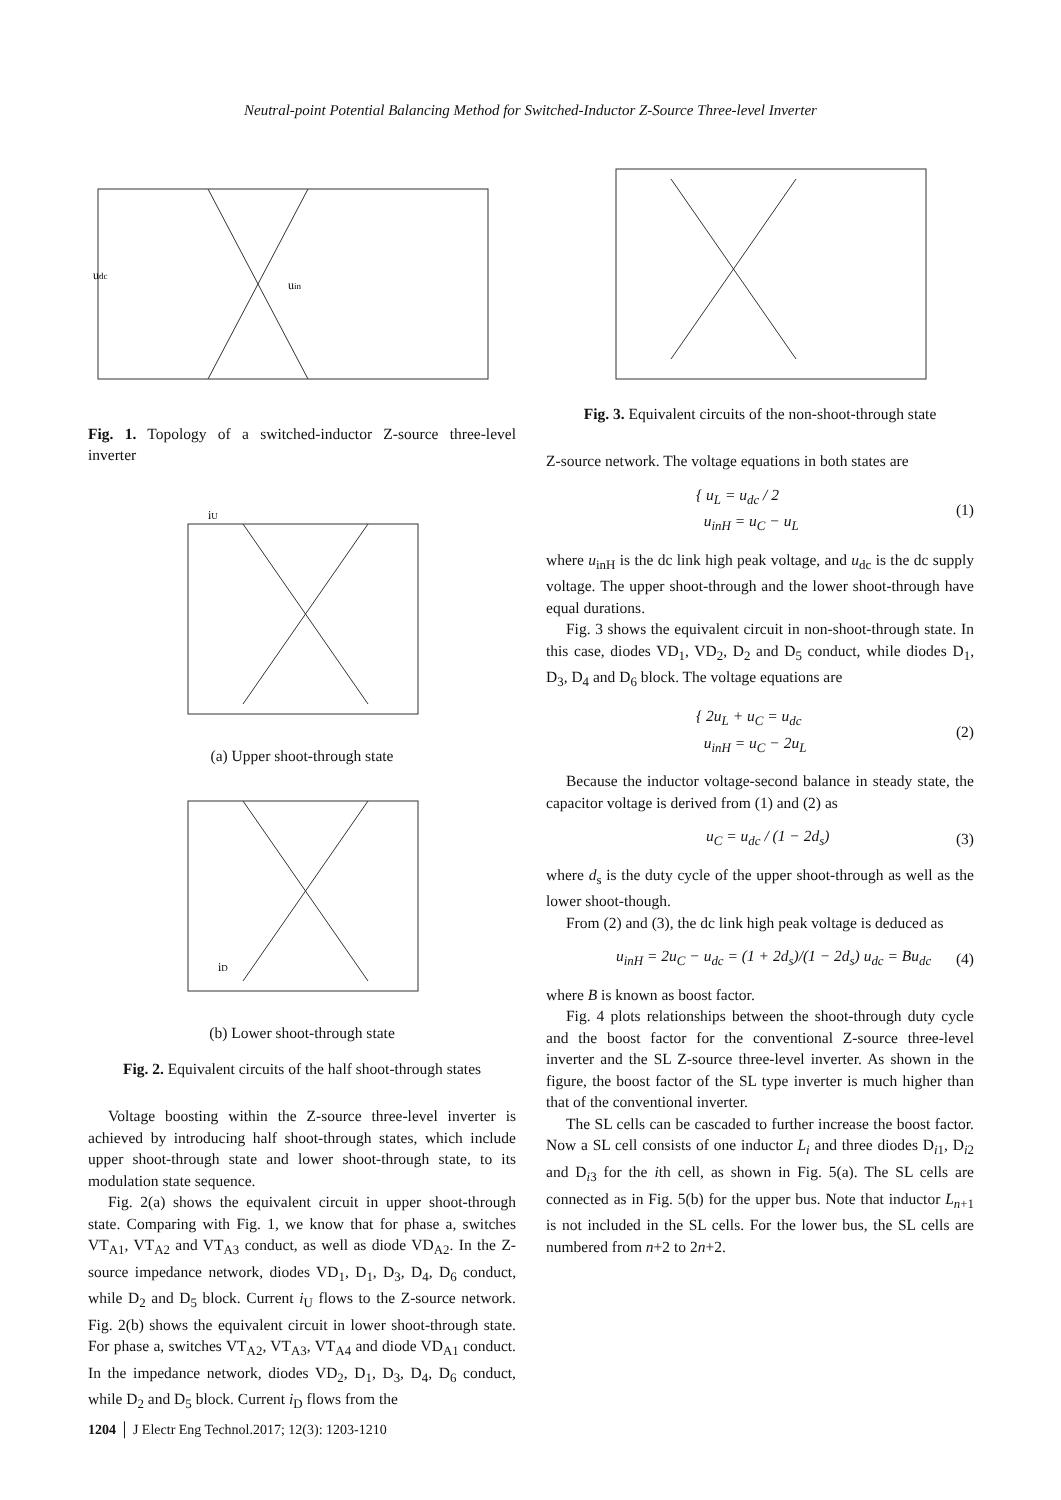Neutral-point Potential Balancing Method for Switched-Inductor Z-Source Three-level Inverter
udc
uin
Fig. 1. Topology of a switched-inductor Z-source three-level inverter
iU
(a) Upper shoot-through state
iD
(b) Lower shoot-through state
Fig. 2. Equivalent circuits of the half shoot-through states
Voltage boosting within the Z-source three-level inverter is achieved by introducing half shoot-through states, which include upper shoot-through state and lower shoot-through state, to its modulation state sequence.
Fig. 2(a) shows the equivalent circuit in upper shoot-through state. Comparing with Fig. 1, we know that for phase a, switches VT<sub>A1</sub>, VT<sub>A2</sub> and VT<sub>A3</sub> conduct, as well as diode VD<sub>A2</sub>. In the Z-source impedance network, diodes VD<sub>1</sub>, D<sub>1</sub>, D<sub>3</sub>, D<sub>4</sub>, D<sub>6</sub> conduct, while D<sub>2</sub> and D<sub>5</sub> block. Current i<sub>U</sub> flows to the Z-source network. Fig. 2(b) shows the equivalent circuit in lower shoot-through state. For phase a, switches VT<sub>A2</sub>, VT<sub>A3</sub>, VT<sub>A4</sub> and diode VD<sub>A1</sub> conduct. In the impedance network, diodes VD<sub>2</sub>, D<sub>1</sub>, D<sub>3</sub>, D<sub>4</sub>, D<sub>6</sub> conduct, while D<sub>2</sub> and D<sub>5</sub> block. Current i<sub>D</sub> flows from the
Fig. 3. Equivalent circuits of the non-shoot-through state
Z-source network. The voltage equations in both states are
{ u<sub>L</sub> = u<sub>dc</sub> / 2
u<sub>inH</sub> = u<sub>C</sub> − u<sub>L</sub> (1)
where u<sub>inH</sub> is the dc link high peak voltage, and u<sub>dc</sub> is the dc supply voltage. The upper shoot-through and the lower shoot-through have equal durations.
Fig. 3 shows the equivalent circuit in non-shoot-through state. In this case, diodes VD<sub>1</sub>, VD<sub>2</sub>, D<sub>2</sub> and D<sub>5</sub> conduct, while diodes D<sub>1</sub>, D<sub>3</sub>, D<sub>4</sub> and D<sub>6</sub> block. The voltage equations are
{ 2u<sub>L</sub> + u<sub>C</sub> = u<sub>dc</sub>
u<sub>inH</sub> = u<sub>C</sub> − 2u<sub>L</sub> (2)
Because the inductor voltage-second balance in steady state, the capacitor voltage is derived from (1) and (2) as
u<sub>C</sub> = u<sub>dc</sub> / (1 − 2d<sub>s</sub>) (3)
where d<sub>s</sub> is the duty cycle of the upper shoot-through as well as the lower shoot-though.
From (2) and (3), the dc link high peak voltage is deduced as
u<sub>inH</sub> = 2u<sub>C</sub> − u<sub>dc</sub> = (1 + 2d<sub>s</sub>)/(1 − 2d<sub>s</sub>) u<sub>dc</sub> = Bu<sub>dc</sub> (4)
where B is known as boost factor.
Fig. 4 plots relationships between the shoot-through duty cycle and the boost factor for the conventional Z-source three-level inverter and the SL Z-source three-level inverter. As shown in the figure, the boost factor of the SL type inverter is much higher than that of the conventional inverter.
The SL cells can be cascaded to further increase the boost factor. Now a SL cell consists of one inductor L<sub>i</sub> and three diodes D<sub>i1</sub>, D<sub>i2</sub> and D<sub>i3</sub> for the ith cell, as shown in Fig. 5(a). The SL cells are connected as in Fig. 5(b) for the upper bus. Note that inductor L<sub>n+1</sub> is not included in the SL cells. For the lower bus, the SL cells are numbered from n+2 to 2n+2.
1204 │ J Electr Eng Technol.2017; 12(3): 1203-1210